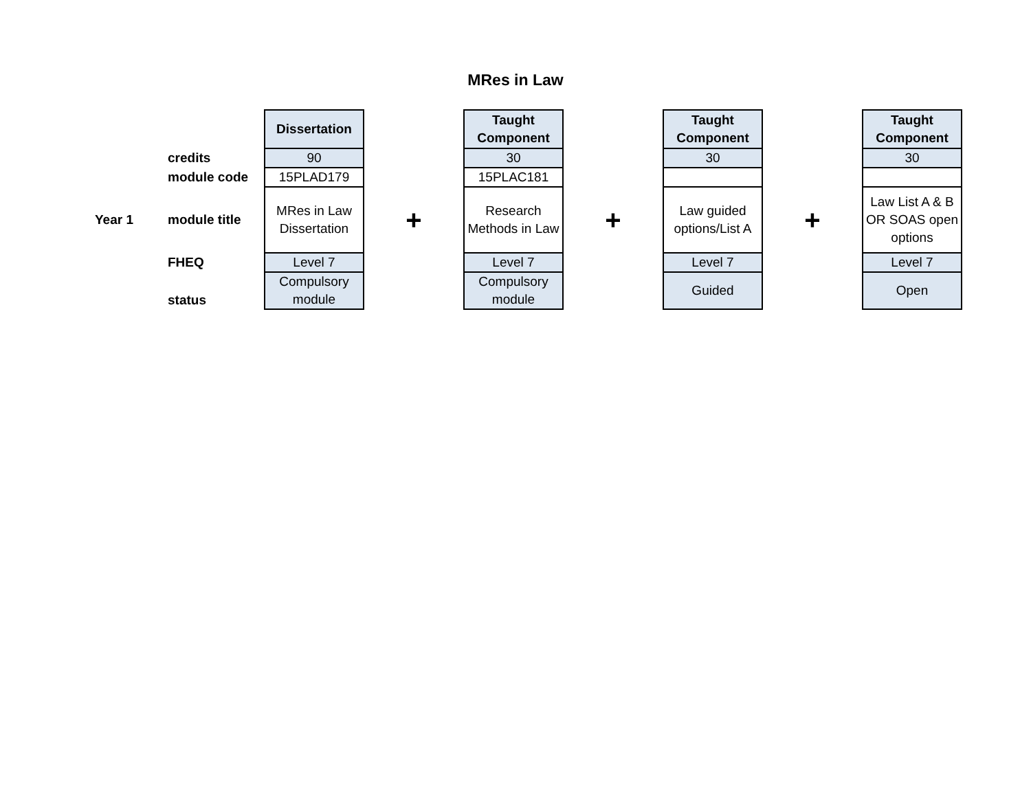MRes in Law
| | | Dissertation | | Taught Component | | Taught Component | | Taught Component |
| | credits | 90 | | 30 | | 30 | | 30 |
| | module code | 15PLAD179 | | 15PLAC181 | | | | |
| Year 1 | module title | MRes in Law Dissertation | + | Research Methods in Law | + | Law guided options/List A | + | Law List A & B OR SOAS open options |
| | FHEQ | Level 7 | | Level 7 | | Level 7 | | Level 7 |
| | status | Compulsory module | | Compulsory module | | Guided | | Open |